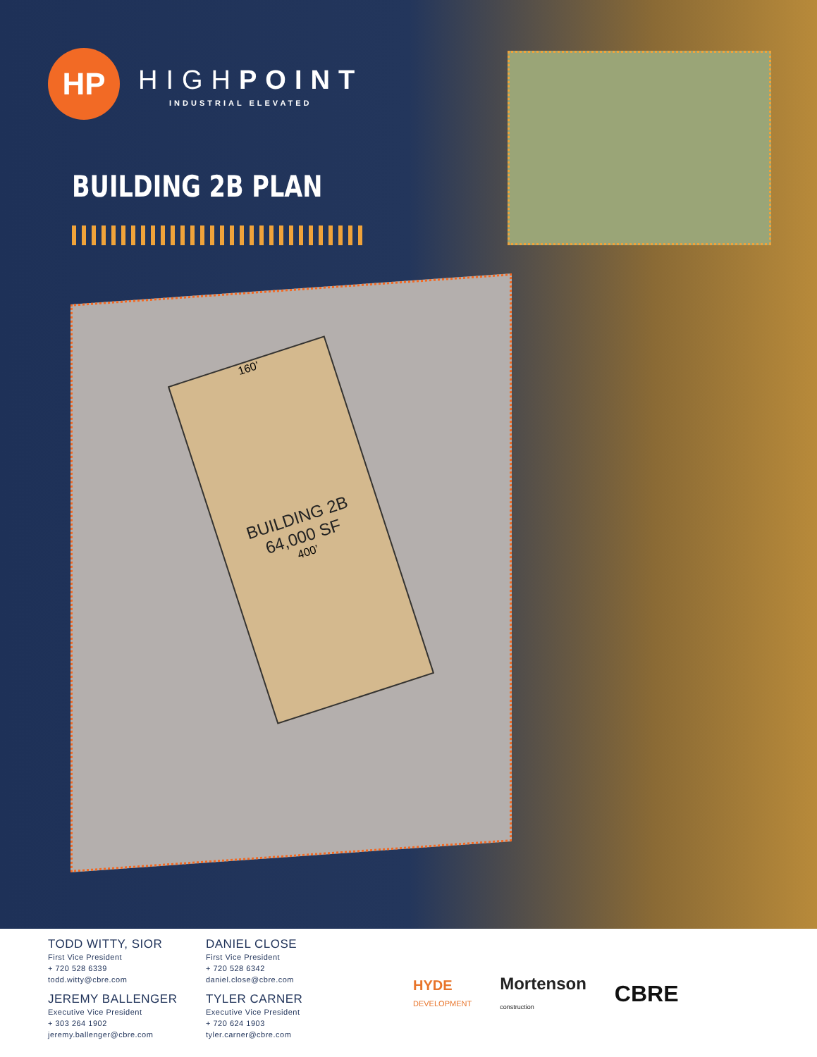HP HIGHPOINT
INDUSTRIAL ELEVATED
BUILDING 2B PLAN
160’
BUILDING 2B
64,000 SF
400’
TODD WITTY, SIOR
First Vice President
+ 720 528 6339
todd.witty@cbre.com
JEREMY BALLENGER
Executive Vice President
+ 303 264 1902
jeremy.ballenger@cbre.com
DANIEL CLOSE
First Vice President
+ 720 528 6342
daniel.close@cbre.com
TYLER CARNER
Executive Vice President
+ 720 624 1903
tyler.carner@cbre.com
HYDE
DEVELOPMENT Mortenson
construction CBRE